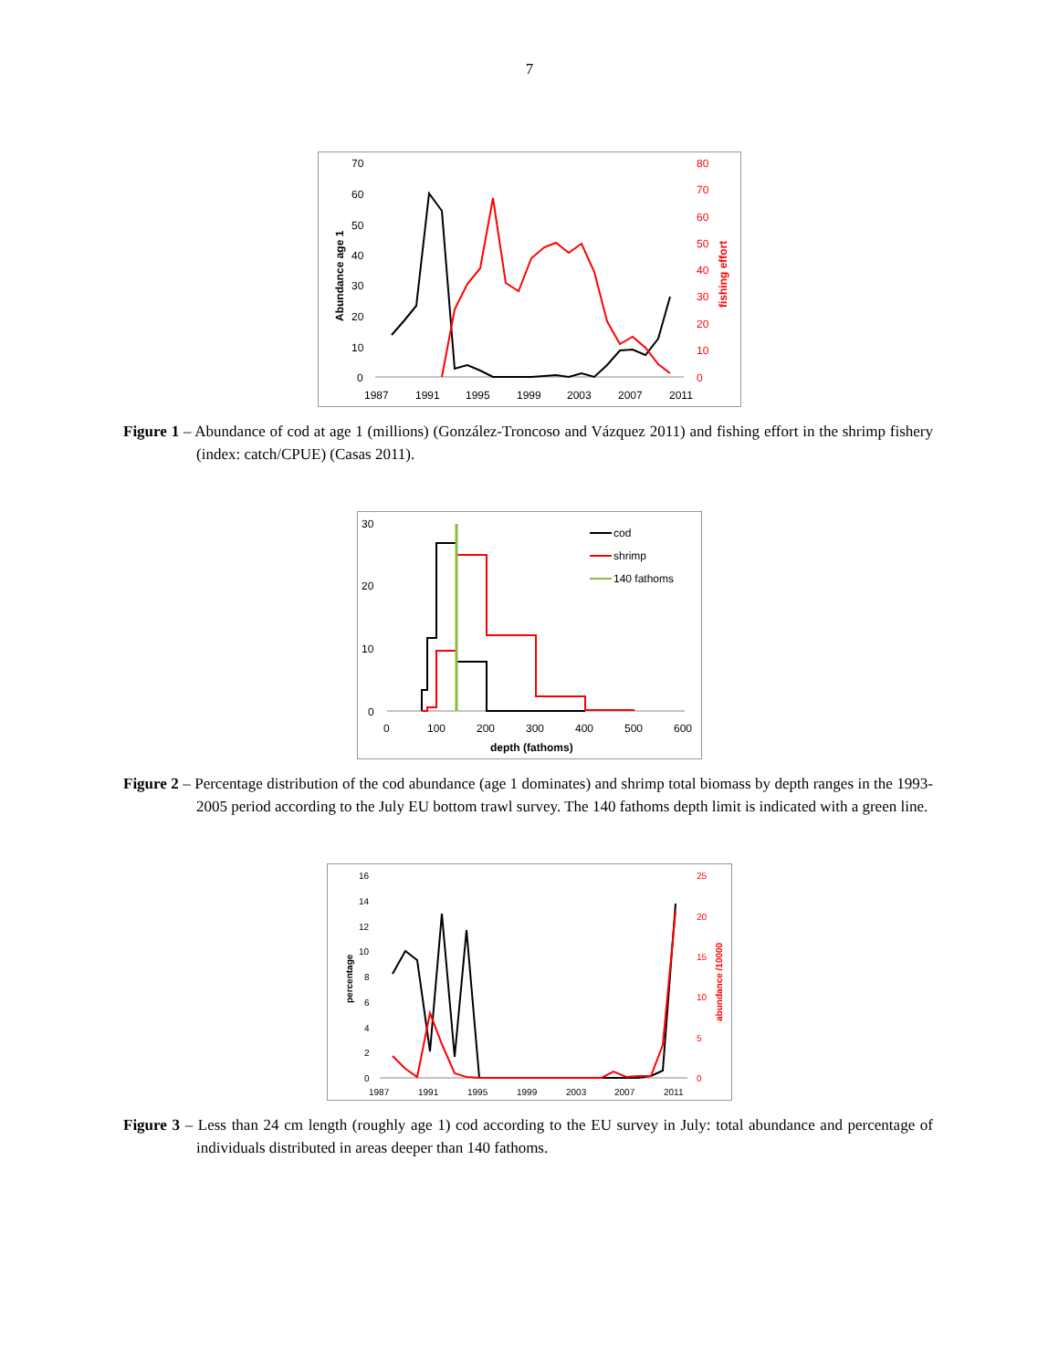7
70
60
50
40
30
20
10
0
80
70
60
50
40
30
20
10
0
1987
1991
1995
1999
2003
2007
2011
Abundance age 1
fishing effort
Figure 1 – Abundance of cod at age 1 (millions) (González-Troncoso and Vázquez 2011) and fishing effort in the shrimp fishery (index: catch/CPUE) (Casas 2011).
30
20
10
0
0
100
200
300
400
500
600
depth (fathoms)
cod
shrimp
140 fathoms
Figure 2 – Percentage distribution of the cod abundance (age 1 dominates) and shrimp total biomass by depth ranges in the 1993-2005 period according to the July EU bottom trawl survey. The 140 fathoms depth limit is indicated with a green line.
16
14
12
10
8
6
4
2
0
25
20
15
10
5
0
1987
1991
1995
1999
2003
2007
2011
percentage
abundance /10000
Figure 3 – Less than 24 cm length (roughly age 1) cod according to the EU survey in July: total abundance and percentage of individuals distributed in areas deeper than 140 fathoms.